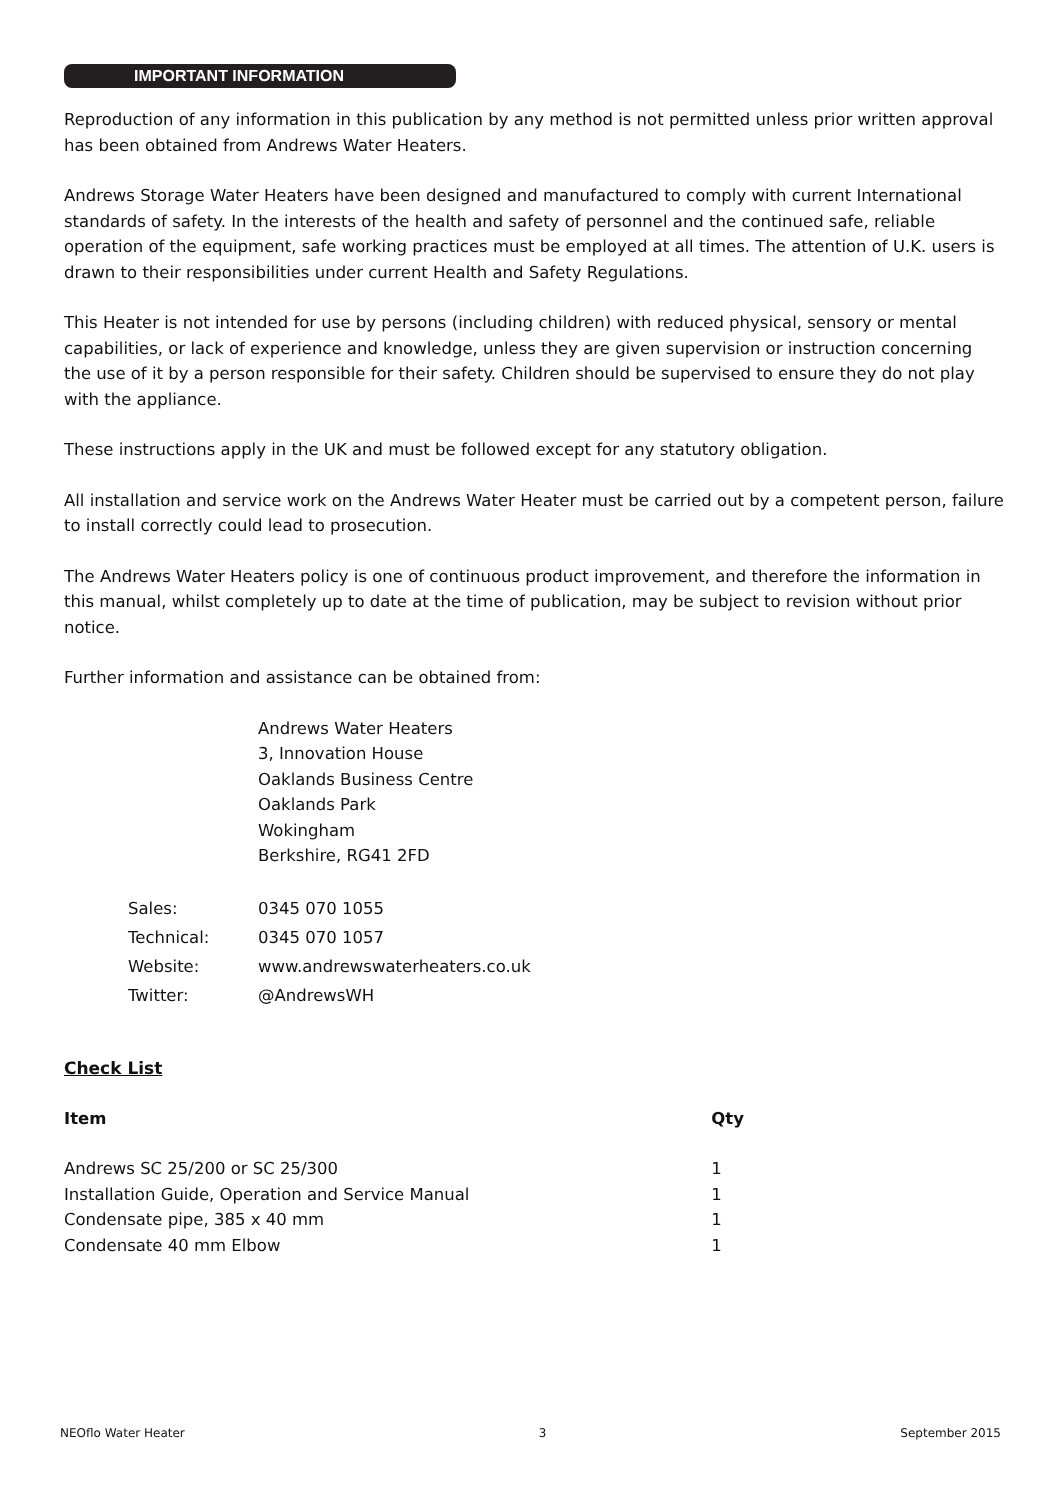IMPORTANT INFORMATION
Reproduction of any information in this publication by any method is not permitted unless prior written approval has been obtained from Andrews Water Heaters.
Andrews Storage Water Heaters have been designed and manufactured to comply with current International standards of safety. In the interests of the health and safety of personnel and the continued safe, reliable operation of the equipment, safe working practices must be employed at all times. The attention of U.K. users is drawn to their responsibilities under current Health and Safety Regulations.
This Heater is not intended for use by persons (including children) with reduced physical, sensory or mental capabilities, or lack of experience and knowledge, unless they are given supervision or instruction concerning the use of it by a person responsible for their safety. Children should be supervised to ensure they do not play with the appliance.
These instructions apply in the UK and must be followed except for any statutory obligation.
All installation and service work on the Andrews Water Heater must be carried out by a competent person, failure to install correctly could lead to prosecution.
The Andrews Water Heaters policy is one of continuous product improvement, and therefore the information in this manual, whilst completely up to date at the time of publication, may be subject to revision without prior notice.
Further information and assistance can be obtained from:
Andrews Water Heaters
3, Innovation House
Oaklands Business Centre
Oaklands Park
Wokingham
Berkshire, RG41 2FD
| Sales: | 0345 070 1055 |
| Technical: | 0345 070 1057 |
| Website: | www.andrewswaterheaters.co.uk |
| Twitter: | @AndrewsWH |
Check List
| Item | Qty |
| --- | --- |
| Andrews SC 25/200 or SC 25/300 | 1 |
| Installation Guide, Operation and Service Manual | 1 |
| Condensate pipe, 385 x 40 mm | 1 |
| Condensate 40 mm Elbow | 1 |
NEOflo Water Heater 3 September 2015